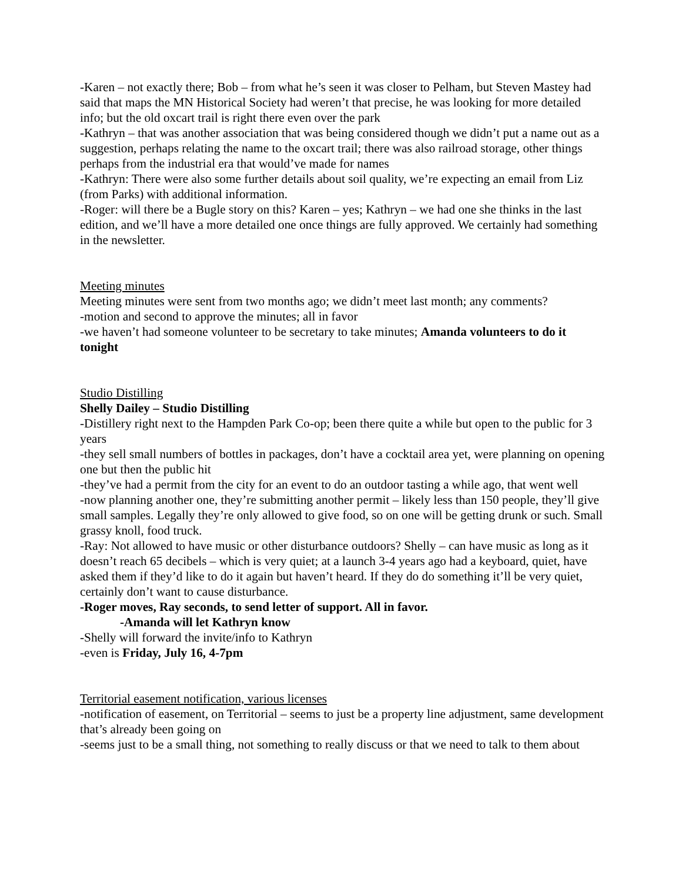-Karen – not exactly there; Bob – from what he’s seen it was closer to Pelham, but Steven Mastey had said that maps the MN Historical Society had weren’t that precise, he was looking for more detailed info; but the old oxcart trail is right there even over the park
-Kathryn – that was another association that was being considered though we didn’t put a name out as a suggestion, perhaps relating the name to the oxcart trail; there was also railroad storage, other things perhaps from the industrial era that would’ve made for names
-Kathryn: There were also some further details about soil quality, we’re expecting an email from Liz (from Parks) with additional information.
-Roger: will there be a Bugle story on this? Karen – yes; Kathryn – we had one she thinks in the last edition, and we’ll have a more detailed one once things are fully approved. We certainly had something in the newsletter.
Meeting minutes
Meeting minutes were sent from two months ago; we didn’t meet last month; any comments?
-motion and second to approve the minutes; all in favor
-we haven’t had someone volunteer to be secretary to take minutes; Amanda volunteers to do it tonight
Studio Distilling
Shelly Dailey – Studio Distilling
-Distillery right next to the Hampden Park Co-op; been there quite a while but open to the public for 3 years
-they sell small numbers of bottles in packages, don’t have a cocktail area yet, were planning on opening one but then the public hit
-they’ve had a permit from the city for an event to do an outdoor tasting a while ago, that went well
-now planning another one, they’re submitting another permit – likely less than 150 people, they’ll give small samples. Legally they’re only allowed to give food, so on one will be getting drunk or such. Small grassy knoll, food truck.
-Ray: Not allowed to have music or other disturbance outdoors? Shelly – can have music as long as it doesn’t reach 65 decibels – which is very quiet; at a launch 3-4 years ago had a keyboard, quiet, have asked them if they’d like to do it again but haven’t heard. If they do do something it’ll be very quiet, certainly don’t want to cause disturbance.
-Roger moves, Ray seconds, to send letter of support. All in favor.
-Amanda will let Kathryn know
-Shelly will forward the invite/info to Kathryn
-even is Friday, July 16, 4-7pm
Territorial easement notification, various licenses
-notification of easement, on Territorial – seems to just be a property line adjustment, same development that’s already been going on
-seems just to be a small thing, not something to really discuss or that we need to talk to them about